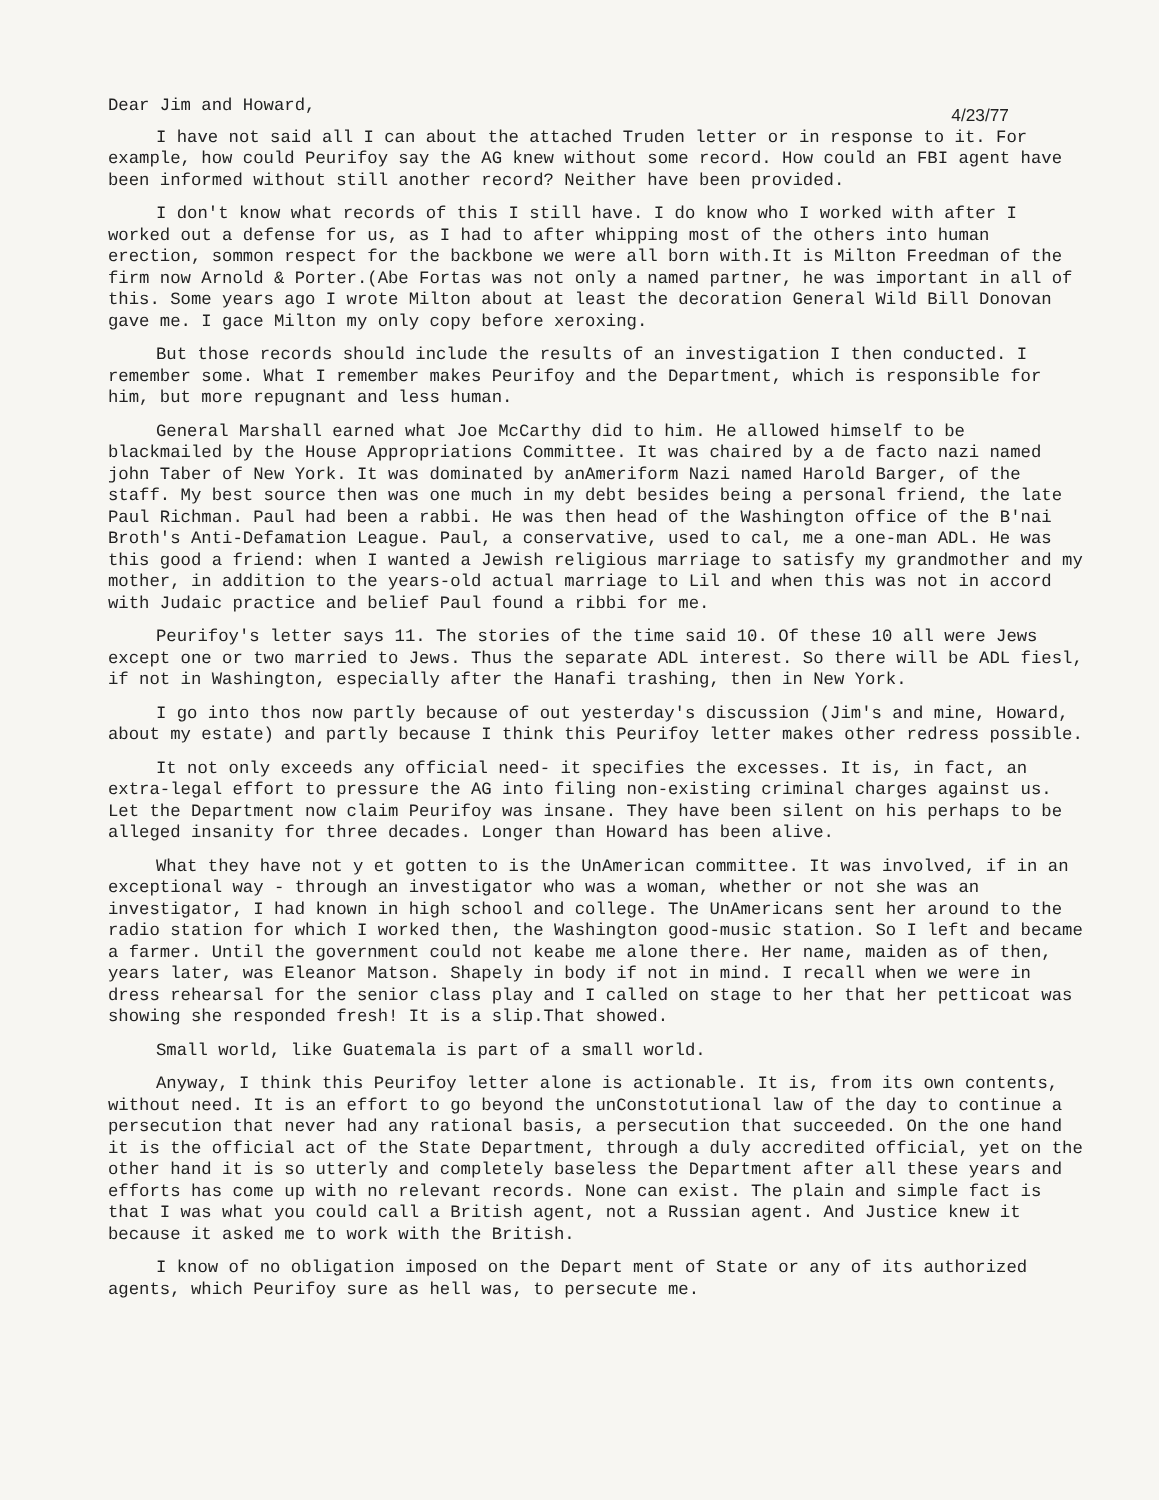Dear Jim and Howard, 4/23/77
I have not said all I can about the attached Truden letter or in response to it. For example, how could Peurifoy say the AG knew without some record. How could an FBI agent have been informed without still another record? Neither have been provided.
I don't know what records of this I still have. I do know who I worked with after I worked out a defense for us, as I had to after whipping most of the others into human erection, sommon respect for the backbone we were all born with.It is Milton Freedman of the firm now Arnold & Porter.(Abe Fortas was not only a named partner, he was important in all of this. Some years ago I wrote Milton about at least the decoration General Wild Bill Donovan gave me. I gace Milton my only copy before xeroxing.
But those records should include the results of an investigation I then conducted. I remember some. What I remember makes Peurifoy and the Department, which is responsible for him, but more repugnant and less human.
General Marshall earned what Joe McCarthy did to him. He allowed himself to be blackmailed by the House Appropriations Committee. It was chaired by a de facto nazi named john Taber of New York. It was dominated by anAmeriform Nazi named Harold Barger, of the staff. My best source then was one much in my debt besides being a personal friend, the late Paul Richman. Paul had been a rabbi. He was then head of the Washington office of the B'nai Broth's Anti-Defamation League. Paul, a conservative, used to cal, me a one-man ADL. He was this good a friend: when I wanted a Jewish religious marriage to satisfy my grandmother and my mother, in addition to the years-old actual marriage to Lil and when this was not in accord with Judaic practice and belief Paul found a ribbi for me.
Peurifoy's letter says 11. The stories of the time said 10. Of these 10 all were Jews except one or two married to Jews. Thus the separate ADL interest. So there will be ADL fiesl, if not in Washington, especially after the Hanafi trashing, then in New York.
I go into thos now partly because of out yesterday's discussion (Jim's and mine, Howard, about my estate) and partly because I think this Peurifoy letter makes other redress possible.
It not only exceeds any official need- it specifies the excesses. It is, in fact, an extra-legal effort to pressure the AG into filing non-existing criminal charges against us. Let the Department now claim Peurifoy was insane. They have been silent on his perhaps to be alleged insanity for three decades. Longer than Howard has been alive.
What they have not y et gotten to is the UnAmerican committee. It was involved, if in an exceptional way - through an investigator who was a woman, whether or not she was an investigator, I had known in high school and college. The UnAmericans sent her around to the radio station for which I worked then, the Washington good-music station. So I left and became a farmer. Until the government could not keabe me alone there. Her name, maiden as of then, years later, was Eleanor Matson. Shapely in body if not in mind. I recall when we were in dress rehearsal for the senior class play and I called on stage to her that her petticoat was showing she responded fresh! It is a slip.That showed.
Small world, like Guatemala is part of a small world.
Anyway, I think this Peurifoy letter alone is actionable. It is, from its own contents, without need. It is an effort to go beyond the unConstotutional law of the day to continue a persecution that never had any rational basis, a persecution that succeeded. On the one hand it is the official act of the State Department, through a duly accredited official, yet on the other hand it is so utterly and completely baseless the Department after all these years and efforts has come up with no relevant records. None can exist. The plain and simple fact is that I was what you could call a British agent, not a Russian agent. And Justice knew it because it asked me to work with the British.
I know of no obligation imposed on the Depart ment of State or any of its authorized agents, which Peurifoy sure as hell was, to persecute me.